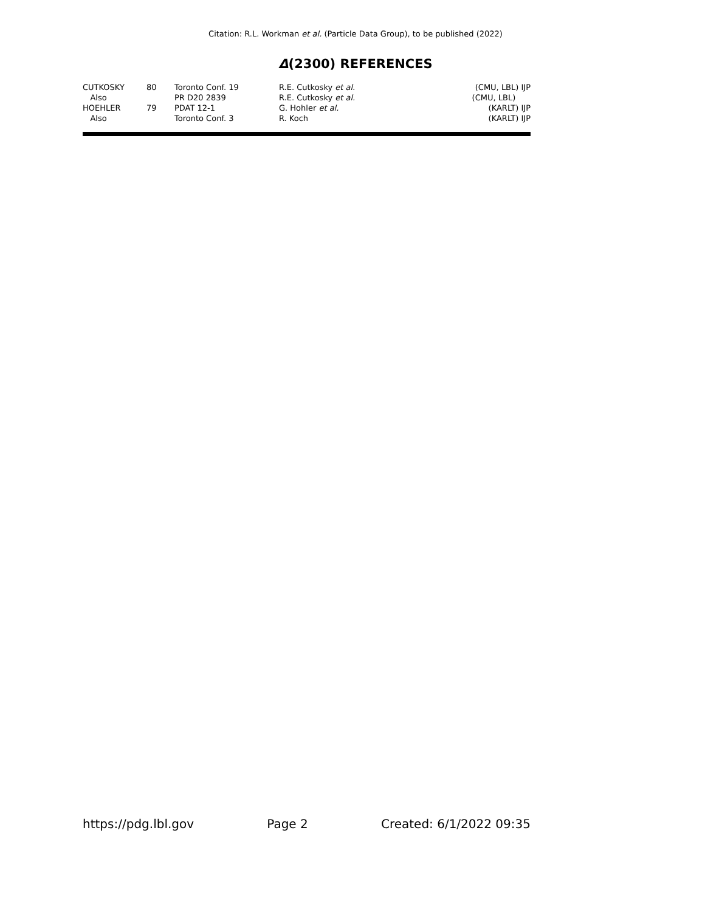Citation: R.L. Workman et al. (Particle Data Group), to be published (2022)
Δ(2300) REFERENCES
| CUTKOSKY | 80 | Toronto Conf. 19 | R.E. Cutkosky et al. | (CMU, LBL) IJP |
| Also | | PR D20 2839 | R.E. Cutkosky et al. | (CMU, LBL) |
| HOEHLER | 79 | PDAT 12-1 | G. Hohler et al. | (KARLT) IJP |
| Also | | Toronto Conf. 3 | R. Koch | (KARLT) IJP |
https://pdg.lbl.gov Page 2 Created: 6/1/2022 09:35